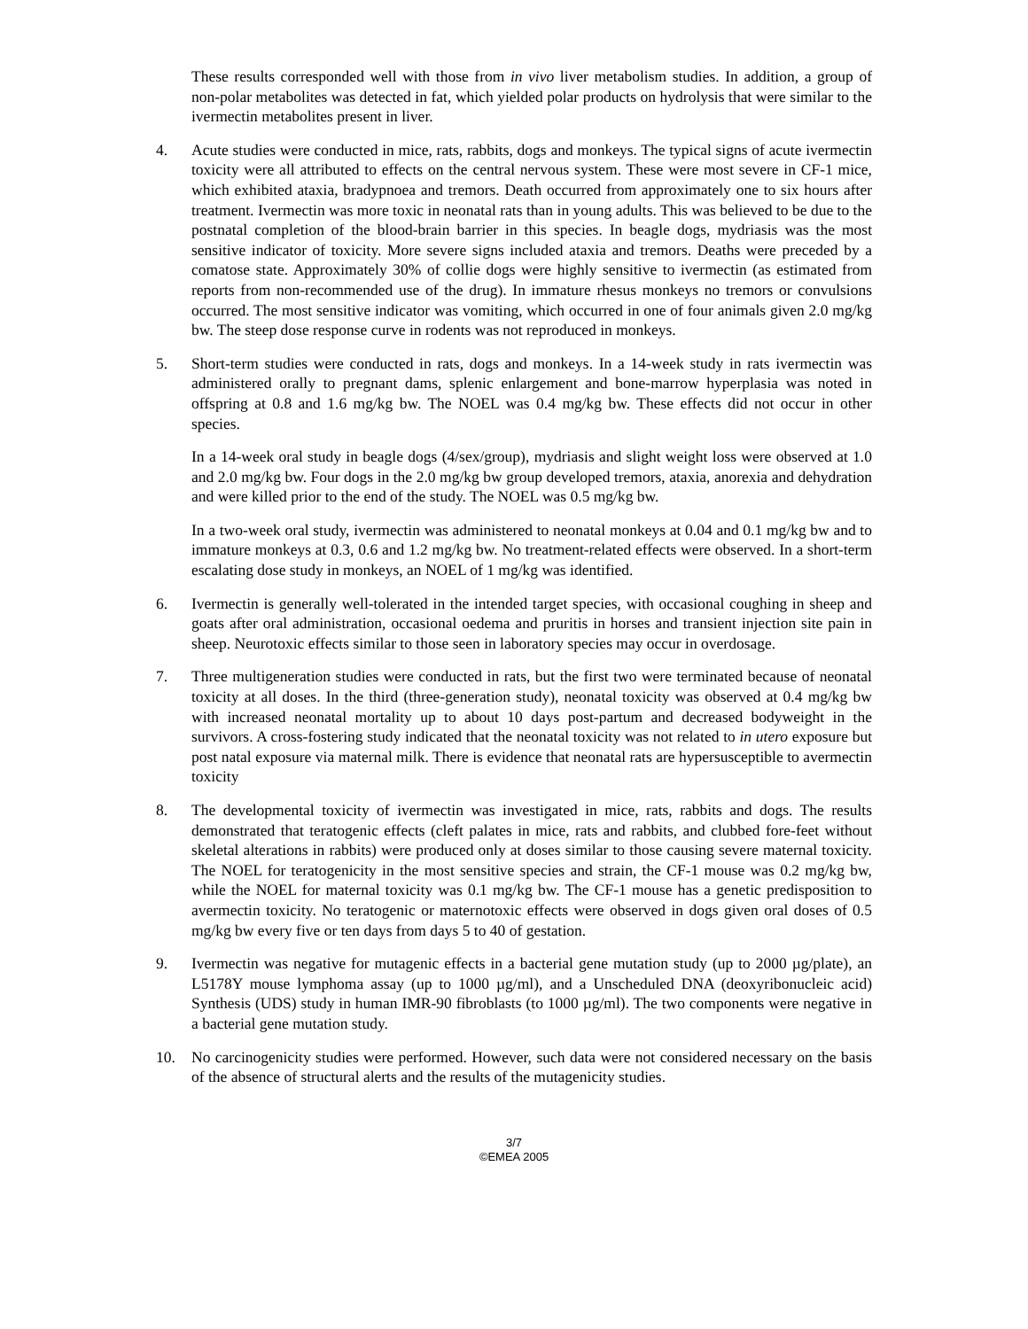These results corresponded well with those from in vivo liver metabolism studies. In addition, a group of non-polar metabolites was detected in fat, which yielded polar products on hydrolysis that were similar to the ivermectin metabolites present in liver.
4. Acute studies were conducted in mice, rats, rabbits, dogs and monkeys. The typical signs of acute ivermectin toxicity were all attributed to effects on the central nervous system. These were most severe in CF-1 mice, which exhibited ataxia, bradypnoea and tremors. Death occurred from approximately one to six hours after treatment. Ivermectin was more toxic in neonatal rats than in young adults. This was believed to be due to the postnatal completion of the blood-brain barrier in this species. In beagle dogs, mydriasis was the most sensitive indicator of toxicity. More severe signs included ataxia and tremors. Deaths were preceded by a comatose state. Approximately 30% of collie dogs were highly sensitive to ivermectin (as estimated from reports from non-recommended use of the drug). In immature rhesus monkeys no tremors or convulsions occurred. The most sensitive indicator was vomiting, which occurred in one of four animals given 2.0 mg/kg bw. The steep dose response curve in rodents was not reproduced in monkeys.
5. Short-term studies were conducted in rats, dogs and monkeys. In a 14-week study in rats ivermectin was administered orally to pregnant dams, splenic enlargement and bone-marrow hyperplasia was noted in offspring at 0.8 and 1.6 mg/kg bw. The NOEL was 0.4 mg/kg bw. These effects did not occur in other species.
In a 14-week oral study in beagle dogs (4/sex/group), mydriasis and slight weight loss were observed at 1.0 and 2.0 mg/kg bw. Four dogs in the 2.0 mg/kg bw group developed tremors, ataxia, anorexia and dehydration and were killed prior to the end of the study. The NOEL was 0.5 mg/kg bw.
In a two-week oral study, ivermectin was administered to neonatal monkeys at 0.04 and 0.1 mg/kg bw and to immature monkeys at 0.3, 0.6 and 1.2 mg/kg bw. No treatment-related effects were observed. In a short-term escalating dose study in monkeys, an NOEL of 1 mg/kg was identified.
6. Ivermectin is generally well-tolerated in the intended target species, with occasional coughing in sheep and goats after oral administration, occasional oedema and pruritis in horses and transient injection site pain in sheep. Neurotoxic effects similar to those seen in laboratory species may occur in overdosage.
7. Three multigeneration studies were conducted in rats, but the first two were terminated because of neonatal toxicity at all doses. In the third (three-generation study), neonatal toxicity was observed at 0.4 mg/kg bw with increased neonatal mortality up to about 10 days post-partum and decreased bodyweight in the survivors. A cross-fostering study indicated that the neonatal toxicity was not related to in utero exposure but post natal exposure via maternal milk. There is evidence that neonatal rats are hypersusceptible to avermectin toxicity
8. The developmental toxicity of ivermectin was investigated in mice, rats, rabbits and dogs. The results demonstrated that teratogenic effects (cleft palates in mice, rats and rabbits, and clubbed fore-feet without skeletal alterations in rabbits) were produced only at doses similar to those causing severe maternal toxicity. The NOEL for teratogenicity in the most sensitive species and strain, the CF-1 mouse was 0.2 mg/kg bw, while the NOEL for maternal toxicity was 0.1 mg/kg bw. The CF-1 mouse has a genetic predisposition to avermectin toxicity. No teratogenic or maternotoxic effects were observed in dogs given oral doses of 0.5 mg/kg bw every five or ten days from days 5 to 40 of gestation.
9. Ivermectin was negative for mutagenic effects in a bacterial gene mutation study (up to 2000 µg/plate), an L5178Y mouse lymphoma assay (up to 1000 µg/ml), and a Unscheduled DNA (deoxyribonucleic acid) Synthesis (UDS) study in human IMR-90 fibroblasts (to 1000 µg/ml). The two components were negative in a bacterial gene mutation study.
10. No carcinogenicity studies were performed. However, such data were not considered necessary on the basis of the absence of structural alerts and the results of the mutagenicity studies.
3/7
©EMEA 2005